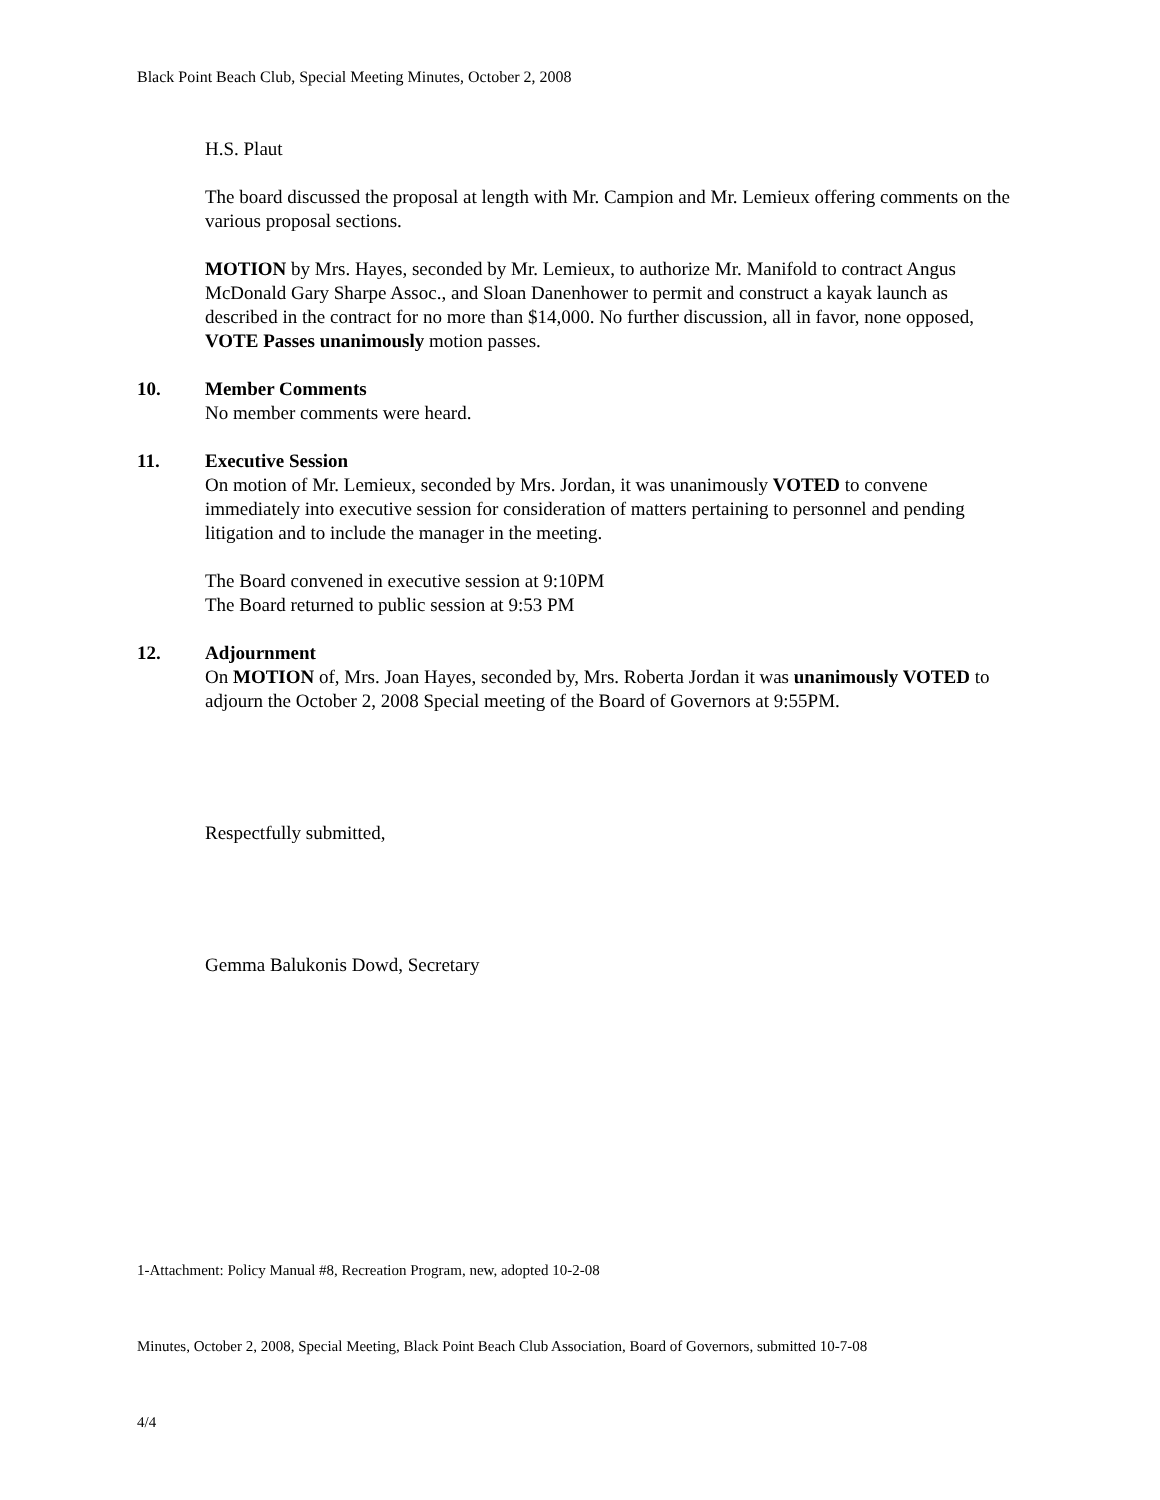Black Point Beach Club, Special Meeting Minutes, October 2, 2008
H.S. Plaut
The board discussed the proposal at length with Mr. Campion and Mr. Lemieux offering comments on the various proposal sections.
MOTION by Mrs. Hayes, seconded by Mr. Lemieux, to authorize Mr. Manifold to contract Angus McDonald Gary Sharpe Assoc., and Sloan Danenhower to permit and construct a kayak launch as described in the contract for no more than $14,000. No further discussion, all in favor, none opposed, VOTE Passes unanimously motion passes.
10. Member Comments
No member comments were heard.
11. Executive Session
On motion of Mr. Lemieux, seconded by Mrs. Jordan, it was unanimously VOTED to convene immediately into executive session for consideration of matters pertaining to personnel and pending litigation and to include the manager in the meeting.
The Board convened in executive session at 9:10PM
The Board returned to public session at 9:53 PM
12. Adjournment
On MOTION of, Mrs. Joan Hayes, seconded by, Mrs. Roberta Jordan it was unanimously VOTED to adjourn the October 2, 2008 Special meeting of the Board of Governors at 9:55PM.
Respectfully submitted,
Gemma Balukonis Dowd, Secretary
1-Attachment: Policy Manual #8, Recreation Program, new, adopted 10-2-08
Minutes, October 2, 2008, Special Meeting, Black Point Beach Club Association, Board of Governors, submitted 10-7-08
4/4